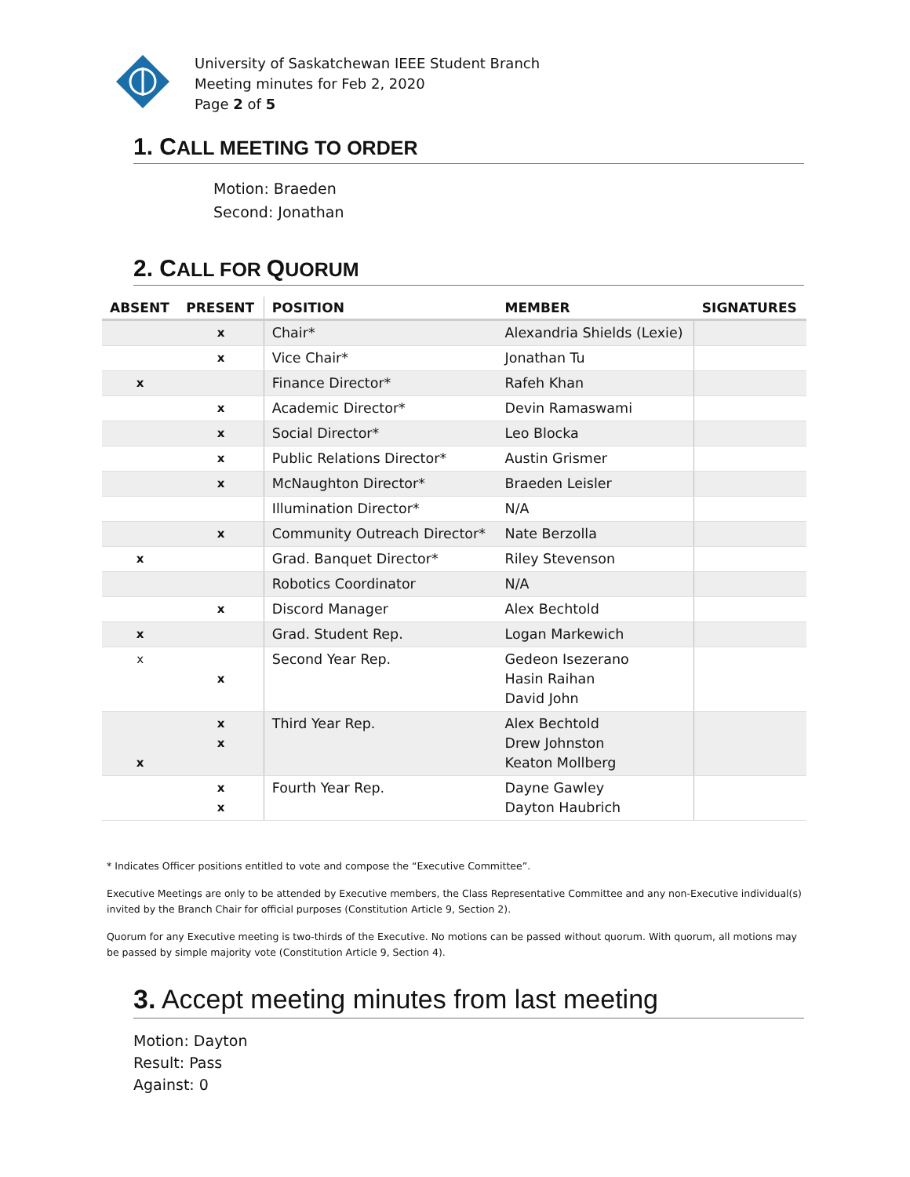University of Saskatchewan IEEE Student Branch
Meeting minutes for Feb 2, 2020
Page 2 of 5
1. CALL MEETING TO ORDER
Motion: Braeden
Second: Jonathan
2. CALL FOR QUORUM
| ABSENT | PRESENT | POSITION | MEMBER | SIGNATURES |
| --- | --- | --- | --- | --- |
| | x | Chair* | Alexandria Shields (Lexie) | |
| | x | Vice Chair* | Jonathan Tu | |
| x | | Finance Director* | Rafeh Khan | |
| | x | Academic Director* | Devin Ramaswami | |
| | x | Social Director* | Leo Blocka | |
| | x | Public Relations Director* | Austin Grismer | |
| | x | McNaughton Director* | Braeden Leisler | |
| | | Illumination Director* | N/A | |
| | x | Community Outreach Director* | Nate Berzolla | |
| x | | Grad. Banquet Director* | Riley Stevenson | |
| | | Robotics Coordinator | N/A | |
| | x | Discord Manager | Alex Bechtold | |
| x | | Grad. Student Rep. | Logan Markewich | |
| x | x | Second Year Rep. | Gedeon Isezerano Hasin Raihan David John | |
| x | x x | Third Year Rep. | Alex Bechtold Drew Johnston Keaton Mollberg | |
| | x x | Fourth Year Rep. | Dayne Gawley Dayton Haubrich | |
* Indicates Officer positions entitled to vote and compose the “Executive Committee”.
Executive Meetings are only to be attended by Executive members, the Class Representative Committee and any non-Executive individual(s) invited by the Branch Chair for official purposes (Constitution Article 9, Section 2).
Quorum for any Executive meeting is two-thirds of the Executive. No motions can be passed without quorum. With quorum, all motions may be passed by simple majority vote (Constitution Article 9, Section 4).
3. Accept meeting minutes from last meeting
Motion: Dayton
Result: Pass
Against: 0